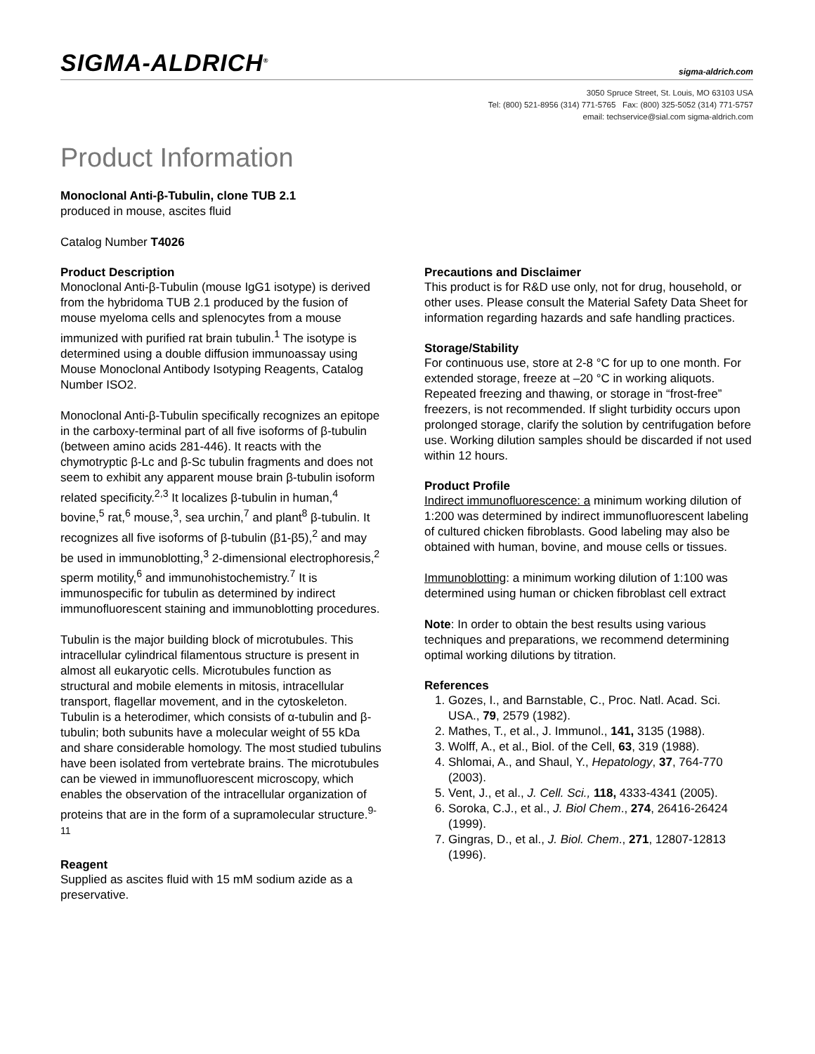SIGMA-ALDRICH<sup>®</sup> sigma-aldrich.com
3050 Spruce Street, St. Louis, MO 63103 USA
Tel: (800) 521-8956 (314) 771-5765 Fax: (800) 325-5052 (314) 771-5757
email: techservice@sial.com sigma-aldrich.com
Product Information
Monoclonal Anti-β-Tubulin, clone TUB 2.1
produced in mouse, ascites fluid
Catalog Number T4026
Product Description
Monoclonal Anti-β-Tubulin (mouse IgG1 isotype) is derived from the hybridoma TUB 2.1 produced by the fusion of mouse myeloma cells and splenocytes from a mouse immunized with purified rat brain tubulin.<sup>1</sup> The isotype is determined using a double diffusion immunoassay using Mouse Monoclonal Antibody Isotyping Reagents, Catalog Number ISO2.
Monoclonal Anti-β-Tubulin specifically recognizes an epitope in the carboxy-terminal part of all five isoforms of β-tubulin (between amino acids 281-446). It reacts with the chymotryptic β-Lc and β-Sc tubulin fragments and does not seem to exhibit any apparent mouse brain β-tubulin isoform related specificity.<sup>2,3</sup> It localizes β-tubulin in human,<sup>4</sup> bovine,<sup>5</sup> rat,<sup>6</sup> mouse,<sup>3</sup>, sea urchin,<sup>7</sup> and plant<sup>8</sup> β-tubulin. It recognizes all five isoforms of β-tubulin (β1-β5),<sup>2</sup> and may be used in immunoblotting,<sup>3</sup> 2-dimensional electrophoresis,<sup>2</sup> sperm motility,<sup>6</sup> and immunohistochemistry.<sup>7</sup> It is immunospecific for tubulin as determined by indirect immunofluorescent staining and immunoblotting procedures.
Tubulin is the major building block of microtubules. This intracellular cylindrical filamentous structure is present in almost all eukaryotic cells. Microtubules function as structural and mobile elements in mitosis, intracellular transport, flagellar movement, and in the cytoskeleton. Tubulin is a heterodimer, which consists of α-tubulin and β-tubulin; both subunits have a molecular weight of 55 kDa and share considerable homology. The most studied tubulins have been isolated from vertebrate brains. The microtubules can be viewed in immunofluorescent microscopy, which enables the observation of the intracellular organization of proteins that are in the form of a supramolecular structure.<sup>9-11</sup>
Reagent
Supplied as ascites fluid with 15 mM sodium azide as a preservative.
Precautions and Disclaimer
This product is for R&D use only, not for drug, household, or other uses. Please consult the Material Safety Data Sheet for information regarding hazards and safe handling practices.
Storage/Stability
For continuous use, store at 2-8 °C for up to one month. For extended storage, freeze at –20 °C in working aliquots. Repeated freezing and thawing, or storage in “frost-free” freezers, is not recommended. If slight turbidity occurs upon prolonged storage, clarify the solution by centrifugation before use. Working dilution samples should be discarded if not used within 12 hours.
Product Profile
Indirect immunofluorescence: a minimum working dilution of 1:200 was determined by indirect immunofluorescent labeling of cultured chicken fibroblasts. Good labeling may also be obtained with human, bovine, and mouse cells or tissues.
Immunoblotting: a minimum working dilution of 1:100 was determined using human or chicken fibroblast cell extract
Note: In order to obtain the best results using various techniques and preparations, we recommend determining optimal working dilutions by titration.
References
1. Gozes, I., and Barnstable, C., Proc. Natl. Acad. Sci. USA., 79, 2579 (1982).
2. Mathes, T., et al., J. Immunol., 141, 3135 (1988).
3. Wolff, A., et al., Biol. of the Cell, 63, 319 (1988).
4. Shlomai, A., and Shaul, Y., Hepatology, 37, 764-770 (2003).
5. Vent, J., et al., J. Cell. Sci., 118, 4333-4341 (2005).
6. Soroka, C.J., et al., J. Biol Chem., 274, 26416-26424 (1999).
7. Gingras, D., et al., J. Biol. Chem., 271, 12807-12813 (1996).